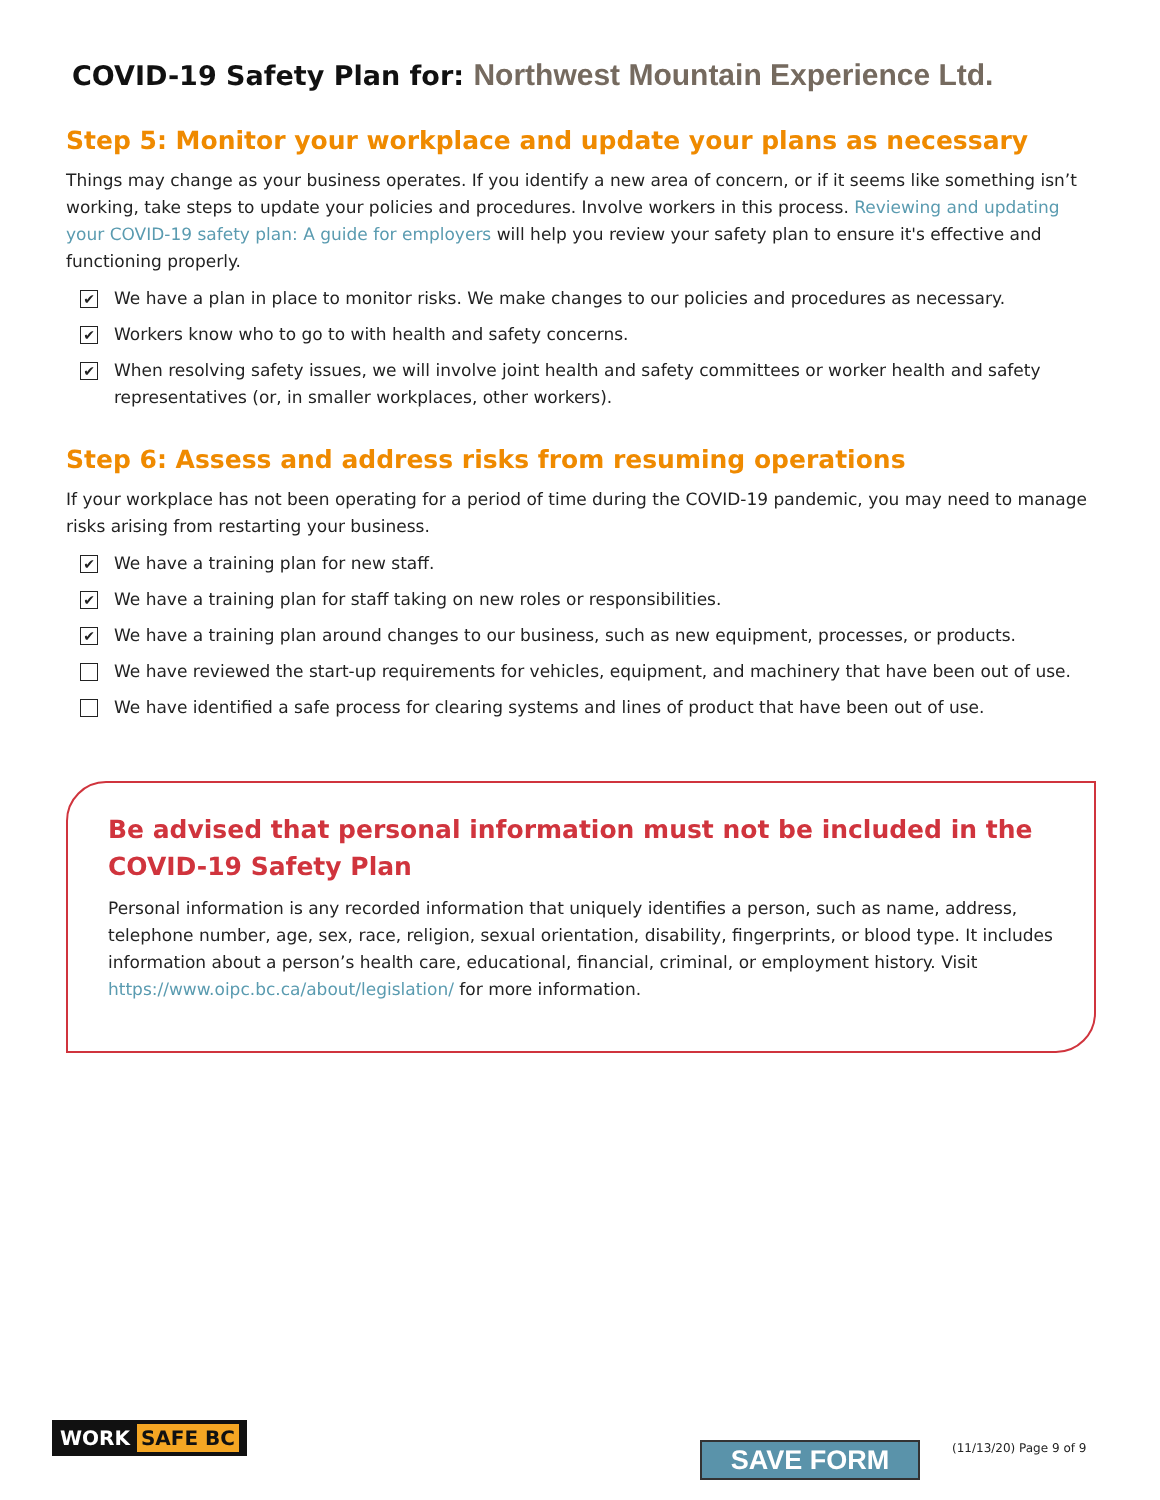COVID-19 Safety Plan for: Northwest Mountain Experience Ltd.
Step 5: Monitor your workplace and update your plans as necessary
Things may change as your business operates. If you identify a new area of concern, or if it seems like something isn’t working, take steps to update your policies and procedures. Involve workers in this process. Reviewing and updating your COVID-19 safety plan: A guide for employers will help you review your safety plan to ensure it's effective and functioning properly.
✔
We have a plan in place to monitor risks. We make changes to our policies and procedures as necessary.
✔
Workers know who to go to with health and safety concerns.
✔
When resolving safety issues, we will involve joint health and safety committees or worker health and safety representatives (or, in smaller workplaces, other workers).
Step 6: Assess and address risks from resuming operations
If your workplace has not been operating for a period of time during the COVID-19 pandemic, you may need to manage risks arising from restarting your business.
✔
We have a training plan for new staff.
✔
We have a training plan for staff taking on new roles or responsibilities.
✔
We have a training plan around changes to our business, such as new equipment, processes, or products.
We have reviewed the start-up requirements for vehicles, equipment, and machinery that have been out of use.
We have identified a safe process for clearing systems and lines of product that have been out of use.
Be advised that personal information must not be included in the COVID-19 Safety Plan
Personal information is any recorded information that uniquely identifies a person, such as name, address, telephone number, age, sex, race, religion, sexual orientation, disability, fingerprints, or blood type. It includes information about a person’s health care, educational, financial, criminal, or employment history. Visit https://www.oipc.bc.ca/about/legislation/ for more information.
WORK SAFE BC
SAVE FORM (11/13/20) Page 9 of 9